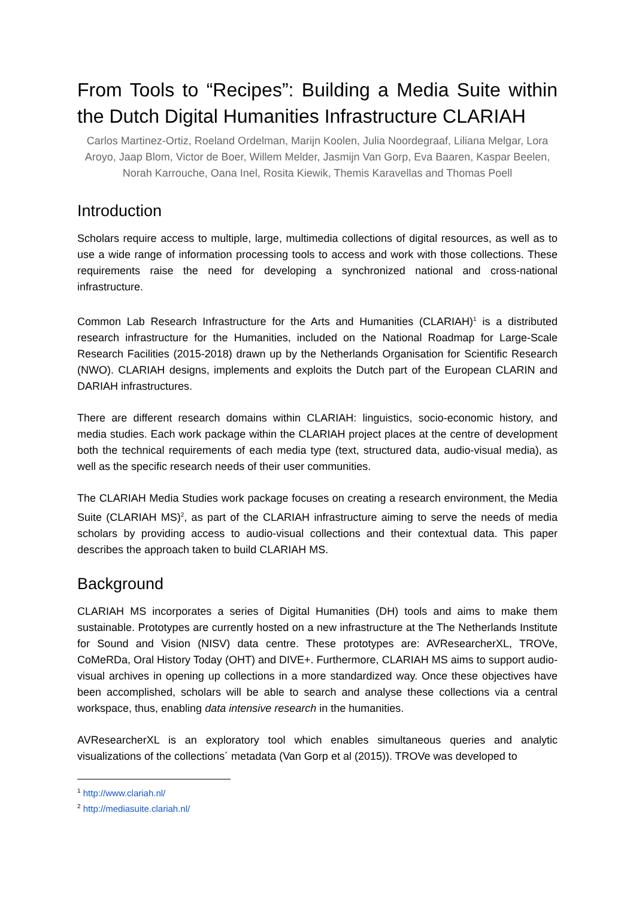From Tools to “Recipes”: Building a Media Suite within the Dutch Digital Humanities Infrastructure CLARIAH
Carlos Martinez-Ortiz, Roeland Ordelman, Marijn Koolen, Julia Noordegraaf, Liliana Melgar, Lora Aroyo, Jaap Blom, Victor de Boer, Willem Melder, Jasmijn Van Gorp, Eva Baaren, Kaspar Beelen, Norah Karrouche, Oana Inel, Rosita Kiewik, Themis Karavellas and Thomas Poell
Introduction
Scholars require access to multiple, large, multimedia collections of digital resources, as well as to use a wide range of information processing tools to access and work with those collections. These requirements raise the need for developing a synchronized national and cross-national infrastructure.
Common Lab Research Infrastructure for the Arts and Humanities (CLARIAH)<sup>1</sup> is a distributed research infrastructure for the Humanities, included on the National Roadmap for Large-Scale Research Facilities (2015-2018) drawn up by the Netherlands Organisation for Scientific Research (NWO). CLARIAH designs, implements and exploits the Dutch part of the European CLARIN and DARIAH infrastructures.
There are different research domains within CLARIAH: linguistics, socio-economic history, and media studies. Each work package within the CLARIAH project places at the centre of development both the technical requirements of each media type (text, structured data, audio-visual media), as well as the specific research needs of their user communities.
The CLARIAH Media Studies work package focuses on creating a research environment, the Media Suite (CLARIAH MS)<sup>2</sup>, as part of the CLARIAH infrastructure aiming to serve the needs of media scholars by providing access to audio-visual collections and their contextual data. This paper describes the approach taken to build CLARIAH MS.
Background
CLARIAH MS incorporates a series of Digital Humanities (DH) tools and aims to make them sustainable. Prototypes are currently hosted on a new infrastructure at the The Netherlands Institute for Sound and Vision (NISV) data centre. These prototypes are: AVResearcherXL, TROVe, CoMeRDa, Oral History Today (OHT) and DIVE+. Furthermore, CLARIAH MS aims to support audio-visual archives in opening up collections in a more standardized way. Once these objectives have been accomplished, scholars will be able to search and analyse these collections via a central workspace, thus, enabling data intensive research in the humanities.
AVResearcherXL is an exploratory tool which enables simultaneous queries and analytic visualizations of the collections´ metadata (Van Gorp et al (2015)). TROVe was developed to
<sup>1</sup> http://www.clariah.nl/
<sup>2</sup> http://mediasuite.clariah.nl/